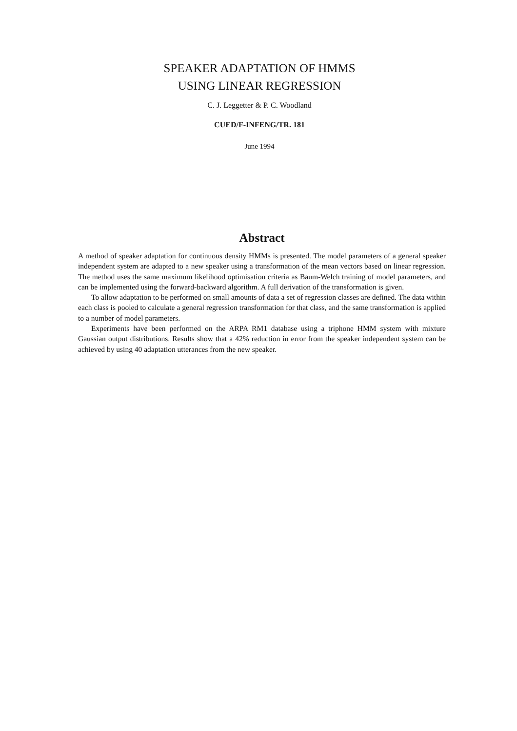SPEAKER ADAPTATION OF HMMS
USING LINEAR REGRESSION
C. J. Leggetter & P. C. Woodland
CUED/F-INFENG/TR. 181
June 1994
Abstract
A method of speaker adaptation for continuous density HMMs is presented. The model parameters of a general speaker independent system are adapted to a new speaker using a transformation of the mean vectors based on linear regression. The method uses the same maximum likelihood optimisation criteria as Baum-Welch training of model parameters, and can be implemented using the forward-backward algorithm. A full derivation of the transformation is given.
To allow adaptation to be performed on small amounts of data a set of regression classes are defined. The data within each class is pooled to calculate a general regression transformation for that class, and the same transformation is applied to a number of model parameters.
Experiments have been performed on the ARPA RM1 database using a triphone HMM system with mixture Gaussian output distributions. Results show that a 42% reduction in error from the speaker independent system can be achieved by using 40 adaptation utterances from the new speaker.